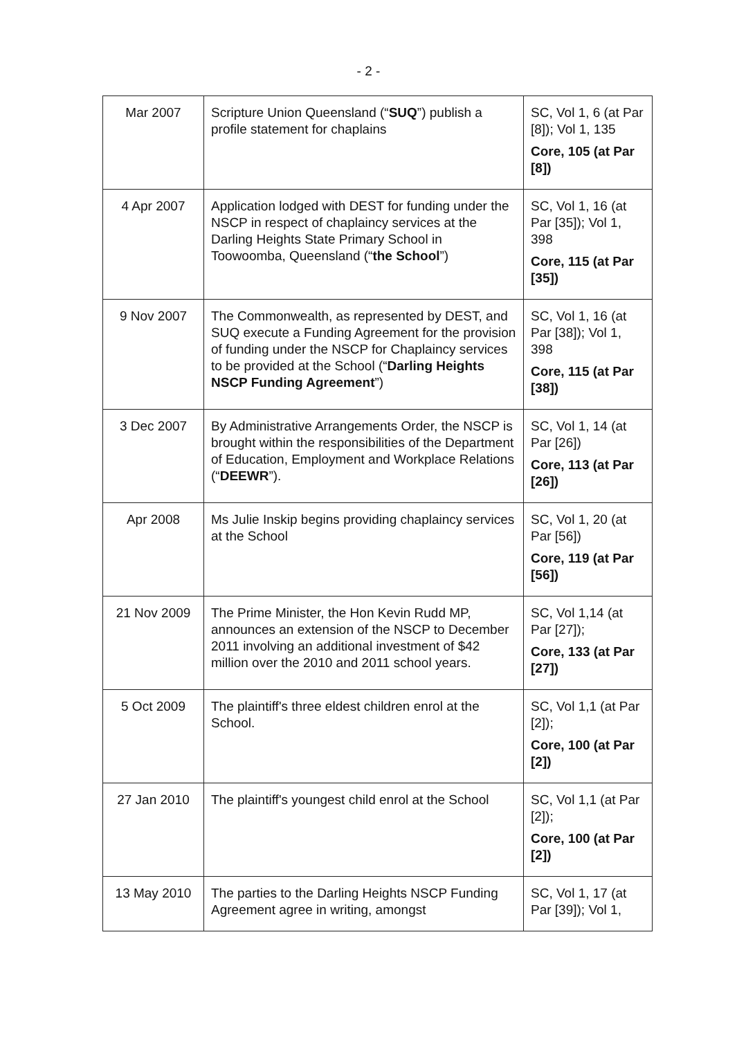- 2 -
| Mar 2007 | Scripture Union Queensland (“ SUQ ”) publish a profile statement for chaplains | SC, Vol 1, 6 (at Par [8]); Vol 1, 135 Core, 105 (at Par [8]) |
| 4 Apr 2007 | Application lodged with DEST for funding under the NSCP in respect of chaplaincy services at the Darling Heights State Primary School in Toowoomba, Queensland (“ the School ”) | SC, Vol 1, 16 (at Par [35]); Vol 1, 398 Core, 115 (at Par [35]) |
| 9 Nov 2007 | The Commonwealth, as represented by DEST, and SUQ execute a Funding Agreement for the provision of funding under the NSCP for Chaplaincy services to be provided at the School (“ Darling Heights NSCP Funding Agreement ”) | SC, Vol 1, 16 (at Par [38]); Vol 1, 398 Core, 115 (at Par [38]) |
| 3 Dec 2007 | By Administrative Arrangements Order, the NSCP is brought within the responsibilities of the Department of Education, Employment and Workplace Relations (“ DEEWR ”). | SC, Vol 1, 14 (at Par [26]) Core, 113 (at Par [26]) |
| Apr 2008 | Ms Julie Inskip begins providing chaplaincy services at the School | SC, Vol 1, 20 (at Par [56]) Core, 119 (at Par [56]) |
| 21 Nov 2009 | The Prime Minister, the Hon Kevin Rudd MP, announces an extension of the NSCP to December 2011 involving an additional investment of $42 million over the 2010 and 2011 school years. | SC, Vol 1,14 (at Par [27]); Core, 133 (at Par [27]) |
| 5 Oct 2009 | The plaintiff's three eldest children enrol at the School. | SC, Vol 1,1 (at Par [2]); Core, 100 (at Par [2]) |
| 27 Jan 2010 | The plaintiff's youngest child enrol at the School | SC, Vol 1,1 (at Par [2]); Core, 100 (at Par [2]) |
| 13 May 2010 | The parties to the Darling Heights NSCP Funding Agreement agree in writing, amongst | SC, Vol 1, 17 (at Par [39]); Vol 1, |